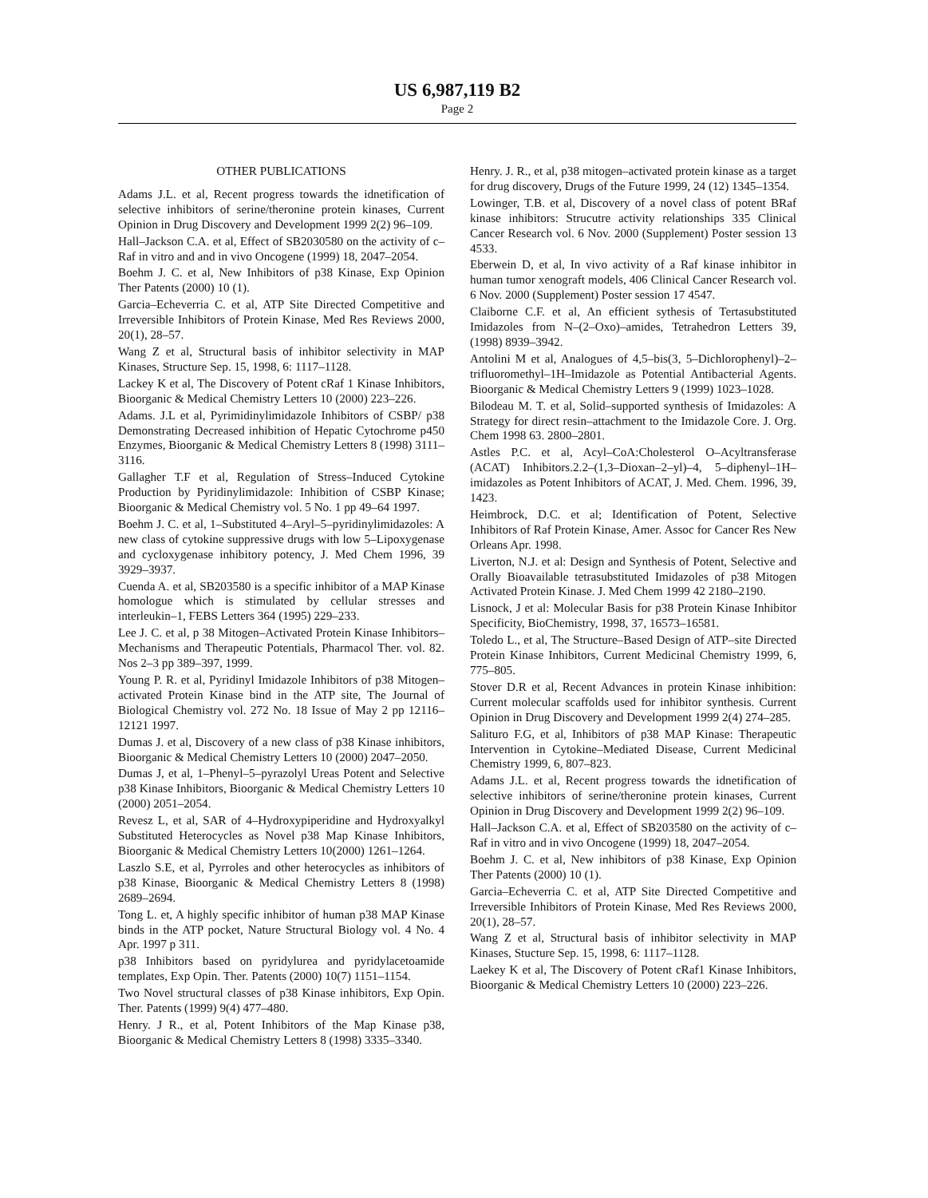US 6,987,119 B2
Page 2
OTHER PUBLICATIONS
Adams J.L. et al, Recent progress towards the idnetification of selective inhibitors of serine/theronine protein kinases, Current Opinion in Drug Discovery and Development 1999 2(2) 96–109.
Hall–Jackson C.A. et al, Effect of SB2030580 on the activity of c–Raf in vitro and and in vivo Oncogene (1999) 18, 2047–2054.
Boehm J. C. et al, New Inhibitors of p38 Kinase, Exp Opinion Ther Patents (2000) 10 (1).
Garcia–Echeverria C. et al, ATP Site Directed Competitive and Irreversible Inhibitors of Protein Kinase, Med Res Reviews 2000, 20(1), 28–57.
Wang Z et al, Structural basis of inhibitor selectivity in MAP Kinases, Structure Sep. 15, 1998, 6: 1117–1128.
Lackey K et al, The Discovery of Potent cRaf 1 Kinase Inhibitors, Bioorganic & Medical Chemistry Letters 10 (2000) 223–226.
Adams. J.L et al, Pyrimidinylimidazole Inhibitors of CSBP/ p38 Demonstrating Decreased inhibition of Hepatic Cytochrome p450 Enzymes, Bioorganic & Medical Chemistry Letters 8 (1998) 3111–3116.
Gallagher T.F et al, Regulation of Stress–Induced Cytokine Production by Pyridinylimidazole: Inhibition of CSBP Kinase; Bioorganic & Medical Chemistry vol. 5 No. 1 pp 49–64 1997.
Boehm J. C. et al, 1–Substituted 4–Aryl–5–pyridinylimidazoles: A new class of cytokine suppressive drugs with low 5–Lipoxygenase and cycloxygenase inhibitory potency, J. Med Chem 1996, 39 3929–3937.
Cuenda A. et al, SB203580 is a specific inhibitor of a MAP Kinase homologue which is stimulated by cellular stresses and interleukin–1, FEBS Letters 364 (1995) 229–233.
Lee J. C. et al, p 38 Mitogen–Activated Protein Kinase Inhibitors–Mechanisms and Therapeutic Potentials, Pharmacol Ther. vol. 82. Nos 2–3 pp 389–397, 1999.
Young P. R. et al, Pyridinyl Imidazole Inhibitors of p38 Mitogen–activated Protein Kinase bind in the ATP site, The Journal of Biological Chemistry vol. 272 No. 18 Issue of May 2 pp 12116–12121 1997.
Dumas J. et al, Discovery of a new class of p38 Kinase inhibitors, Bioorganic & Medical Chemistry Letters 10 (2000) 2047–2050.
Dumas J, et al, 1–Phenyl–5–pyrazolyl Ureas Potent and Selective p38 Kinase Inhibitors, Bioorganic & Medical Chemistry Letters 10 (2000) 2051–2054.
Revesz L, et al, SAR of 4–Hydroxypiperidine and Hydroxyalkyl Substituted Heterocycles as Novel p38 Map Kinase Inhibitors, Bioorganic & Medical Chemistry Letters 10(2000) 1261–1264.
Laszlo S.E, et al, Pyrroles and other heterocycles as inhibitors of p38 Kinase, Bioorganic & Medical Chemistry Letters 8 (1998) 2689–2694.
Tong L. et, A highly specific inhibitor of human p38 MAP Kinase binds in the ATP pocket, Nature Structural Biology vol. 4 No. 4 Apr. 1997 p 311.
p38 Inhibitors based on pyridylurea and pyridylacetoamide templates, Exp Opin. Ther. Patents (2000) 10(7) 1151–1154.
Two Novel structural classes of p38 Kinase inhibitors, Exp Opin. Ther. Patents (1999) 9(4) 477–480.
Henry. J R., et al, Potent Inhibitors of the Map Kinase p38, Bioorganic & Medical Chemistry Letters 8 (1998) 3335–3340.
Henry. J. R., et al, p38 mitogen–activated protein kinase as a target for drug discovery, Drugs of the Future 1999, 24 (12) 1345–1354.
Lowinger, T.B. et al, Discovery of a novel class of potent BRaf kinase inhibitors: Strucutre activity relationships 335 Clinical Cancer Research vol. 6 Nov. 2000 (Supplement) Poster session 13 4533.
Eberwein D, et al, In vivo activity of a Raf kinase inhibitor in human tumor xenograft models, 406 Clinical Cancer Research vol. 6 Nov. 2000 (Supplement) Poster session 17 4547.
Claiborne C.F. et al, An efficient sythesis of Tertasubstituted Imidazoles from N–(2–Oxo)–amides, Tetrahedron Letters 39, (1998) 8939–3942.
Antolini M et al, Analogues of 4,5–bis(3, 5–Dichlorophenyl)–2–trifluoromethyl–1H–Imidazole as Potential Antibacterial Agents. Bioorganic & Medical Chemistry Letters 9 (1999) 1023–1028.
Bilodeau M. T. et al, Solid–supported synthesis of Imidazoles: A Strategy for direct resin–attachment to the Imidazole Core. J. Org. Chem 1998 63. 2800–2801.
Astles P.C. et al, Acyl–CoA:Cholesterol O–Acyltransferase (ACAT) Inhibitors.2.2–(1,3–Dioxan–2–yl)–4, 5–diphenyl–1H–imidazoles as Potent Inhibitors of ACAT, J. Med. Chem. 1996, 39, 1423.
Heimbrock, D.C. et al; Identification of Potent, Selective Inhibitors of Raf Protein Kinase, Amer. Assoc for Cancer Res New Orleans Apr. 1998.
Liverton, N.J. et al: Design and Synthesis of Potent, Selective and Orally Bioavailable tetrasubstituted Imidazoles of p38 Mitogen Activated Protein Kinase. J. Med Chem 1999 42 2180–2190.
Lisnock, J et al: Molecular Basis for p38 Protein Kinase Inhibitor Specificity, BioChemistry, 1998, 37, 16573–16581.
Toledo L., et al, The Structure–Based Design of ATP–site Directed Protein Kinase Inhibitors, Current Medicinal Chemistry 1999, 6, 775–805.
Stover D.R et al, Recent Advances in protein Kinase inhibition: Current molecular scaffolds used for inhibitor synthesis. Current Opinion in Drug Discovery and Development 1999 2(4) 274–285.
Salituro F.G, et al, Inhibitors of p38 MAP Kinase: Therapeutic Intervention in Cytokine–Mediated Disease, Current Medicinal Chemistry 1999, 6, 807–823.
Adams J.L. et al, Recent progress towards the idnetification of selective inhibitors of serine/theronine protein kinases, Current Opinion in Drug Discovery and Development 1999 2(2) 96–109.
Hall–Jackson C.A. et al, Effect of SB203580 on the activity of c–Raf in vitro and in vivo Oncogene (1999) 18, 2047–2054.
Boehm J. C. et al, New inhibitors of p38 Kinase, Exp Opinion Ther Patents (2000) 10 (1).
Garcia–Echeverria C. et al, ATP Site Directed Competitive and Irreversible Inhibitors of Protein Kinase, Med Res Reviews 2000, 20(1), 28–57.
Wang Z et al, Structural basis of inhibitor selectivity in MAP Kinases, Stucture Sep. 15, 1998, 6: 1117–1128.
Laekey K et al, The Discovery of Potent cRaf1 Kinase Inhibitors, Bioorganic & Medical Chemistry Letters 10 (2000) 223–226.